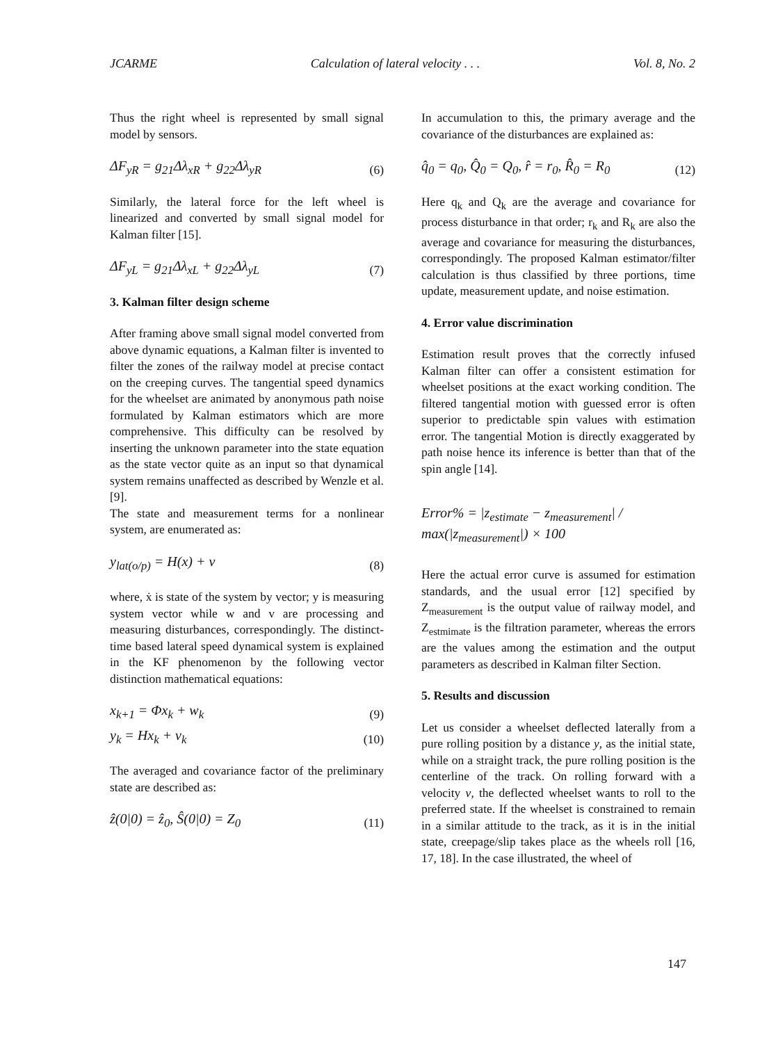JCARME Calculation of lateral velocity . . . Vol. 8, No. 2
Thus the right wheel is represented by small signal model by sensors.
ΔF<sub>yR</sub> = g<sub>21</sub>Δλ<sub>xR</sub> + g<sub>22</sub>Δλ<sub>yR</sub> (6)
Similarly, the lateral force for the left wheel is linearized and converted by small signal model for Kalman filter [15].
ΔF<sub>yL</sub> = g<sub>21</sub>Δλ<sub>xL</sub> + g<sub>22</sub>Δλ<sub>yL</sub> (7)
3. Kalman filter design scheme
After framing above small signal model converted from above dynamic equations, a Kalman filter is invented to filter the zones of the railway model at precise contact on the creeping curves. The tangential speed dynamics for the wheelset are animated by anonymous path noise formulated by Kalman estimators which are more comprehensive. This difficulty can be resolved by inserting the unknown parameter into the state equation as the state vector quite as an input so that dynamical system remains unaffected as described by Wenzle et al. [9].
The state and measurement terms for a nonlinear system, are enumerated as:
y<sub>lat(o/p)</sub> = H(x) + v (8)
where, ẋ is state of the system by vector; y is measuring system vector while w and v are processing and measuring disturbances, correspondingly. The distinct-time based lateral speed dynamical system is explained in the KF phenomenon by the following vector distinction mathematical equations:
x<sub>k+1</sub> = Φx<sub>k</sub> + w<sub>k</sub> (9)
y<sub>k</sub> = Hx<sub>k</sub> + v<sub>k</sub> (10)
The averaged and covariance factor of the preliminary state are described as:
ẑ(0|0) = ẑ<sub>0</sub>, Ŝ(0|0) = Z<sub>0</sub> (11)
In accumulation to this, the primary average and the covariance of the disturbances are explained as:
q̂<sub>0</sub> = q<sub>0</sub>, Q̂<sub>0</sub> = Q<sub>0</sub>, r̂ = r<sub>0</sub>, R̂<sub>0</sub> = R<sub>0</sub> (12)
Here q<sub>k</sub> and Q<sub>k</sub> are the average and covariance for process disturbance in that order; r<sub>k</sub> and R<sub>k</sub> are also the average and covariance for measuring the disturbances, correspondingly. The proposed Kalman estimator/filter calculation is thus classified by three portions, time update, measurement update, and noise estimation.
4. Error value discrimination
Estimation result proves that the correctly infused Kalman filter can offer a consistent estimation for wheelset positions at the exact working condition. The filtered tangential motion with guessed error is often superior to predictable spin values with estimation error. The tangential Motion is directly exaggerated by path noise hence its inference is better than that of the spin angle [14].
Error% = |z<sub>estimate</sub> − z<sub>measurement</sub>| / max(|z<sub>measurement</sub>|) × 100
Here the actual error curve is assumed for estimation standards, and the usual error [12] specified by Z<sub>measurement</sub> is the output value of railway model, and Z<sub>estmimate</sub> is the filtration parameter, whereas the errors are the values among the estimation and the output parameters as described in Kalman filter Section.
5. Results and discussion
Let us consider a wheelset deflected laterally from a pure rolling position by a distance y, as the initial state, while on a straight track, the pure rolling position is the centerline of the track. On rolling forward with a velocity v, the deflected wheelset wants to roll to the preferred state. If the wheelset is constrained to remain in a similar attitude to the track, as it is in the initial state, creepage/slip takes place as the wheels roll [16, 17, 18]. In the case illustrated, the wheel of
147